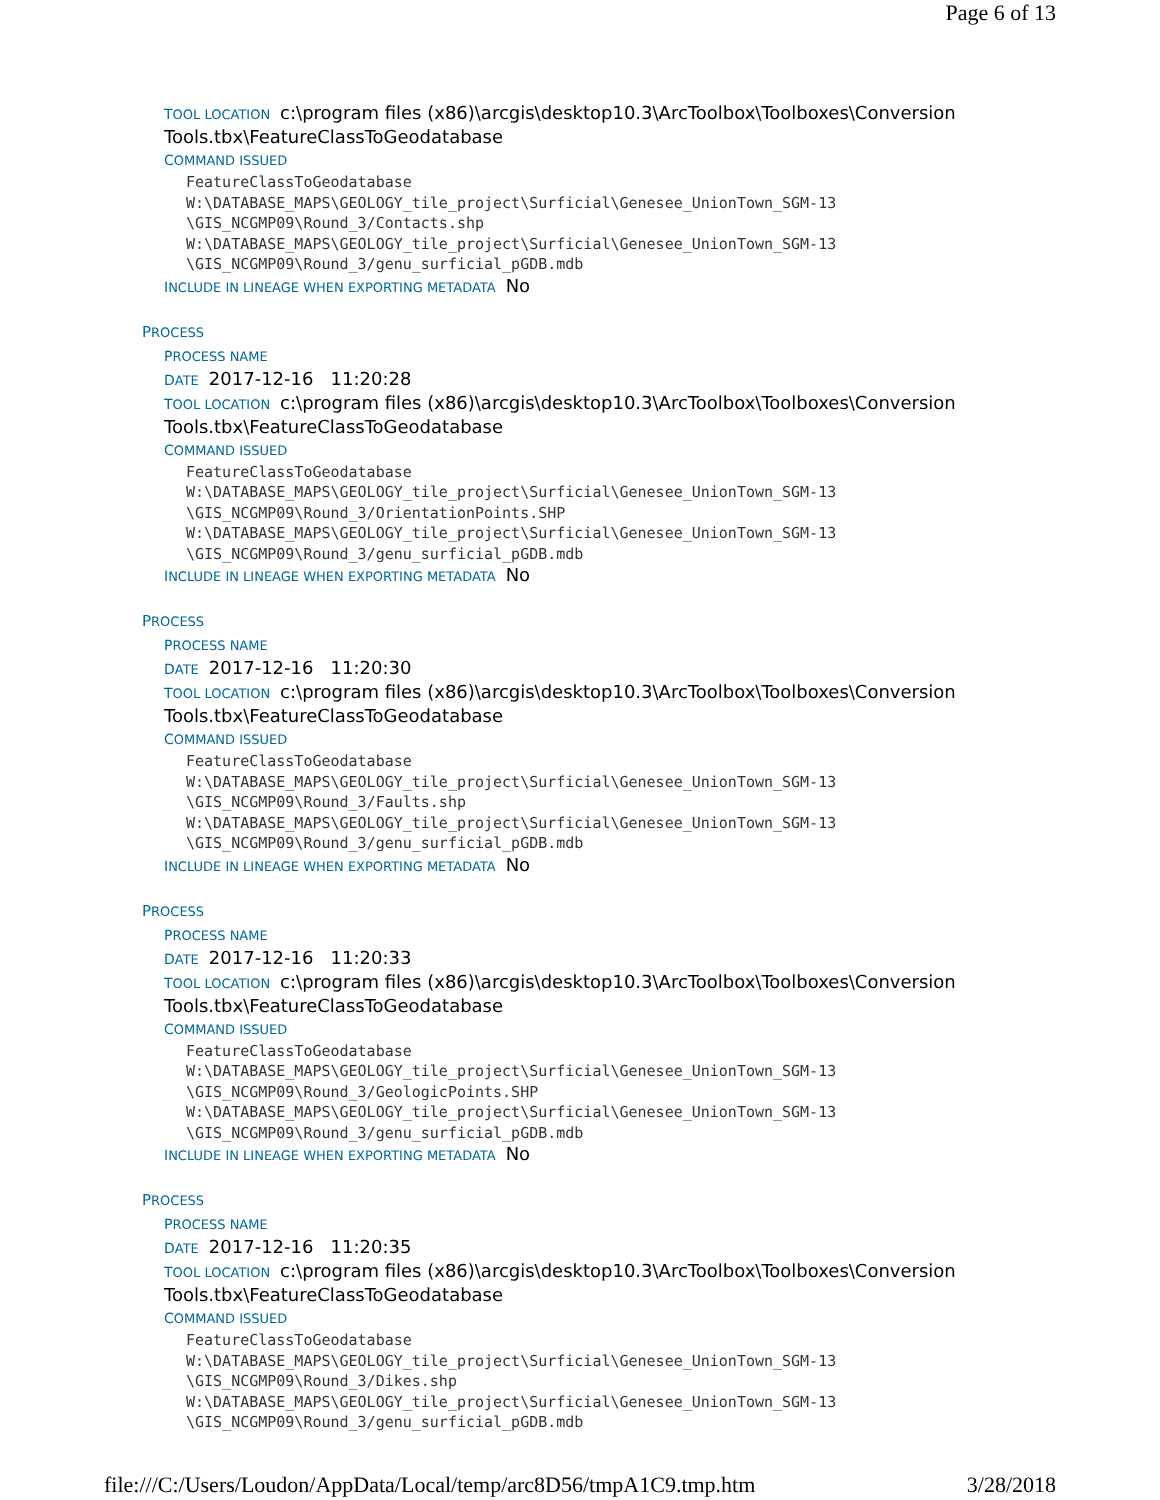Page 6 of 13
TOOL LOCATION c:\program files (x86)\arcgis\desktop10.3\ArcToolbox\Toolboxes\Conversion Tools.tbx\FeatureClassToGeodatabase
COMMAND ISSUED
FeatureClassToGeodatabase W:\DATABASE_MAPS\GEOLOGY_tile_project\Surficial\Genesee_UnionTown_SGM-13 \GIS_NCGMP09\Round_3/Contacts.shp W:\DATABASE_MAPS\GEOLOGY_tile_project\Surficial\Genesee_UnionTown_SGM-13 \GIS_NCGMP09\Round_3/genu_surficial_pGDB.mdb
INCLUDE IN LINEAGE WHEN EXPORTING METADATA No
PROCESS
PROCESS NAME
DATE 2017-12-16 11:20:28
TOOL LOCATION c:\program files (x86)\arcgis\desktop10.3\ArcToolbox\Toolboxes\Conversion Tools.tbx\FeatureClassToGeodatabase
COMMAND ISSUED
FeatureClassToGeodatabase W:\DATABASE_MAPS\GEOLOGY_tile_project\Surficial\Genesee_UnionTown_SGM-13 \GIS_NCGMP09\Round_3/OrientationPoints.SHP W:\DATABASE_MAPS\GEOLOGY_tile_project\Surficial\Genesee_UnionTown_SGM-13 \GIS_NCGMP09\Round_3/genu_surficial_pGDB.mdb
INCLUDE IN LINEAGE WHEN EXPORTING METADATA No
PROCESS
PROCESS NAME
DATE 2017-12-16 11:20:30
TOOL LOCATION c:\program files (x86)\arcgis\desktop10.3\ArcToolbox\Toolboxes\Conversion Tools.tbx\FeatureClassToGeodatabase
COMMAND ISSUED
FeatureClassToGeodatabase W:\DATABASE_MAPS\GEOLOGY_tile_project\Surficial\Genesee_UnionTown_SGM-13 \GIS_NCGMP09\Round_3/Faults.shp W:\DATABASE_MAPS\GEOLOGY_tile_project\Surficial\Genesee_UnionTown_SGM-13 \GIS_NCGMP09\Round_3/genu_surficial_pGDB.mdb
INCLUDE IN LINEAGE WHEN EXPORTING METADATA No
PROCESS
PROCESS NAME
DATE 2017-12-16 11:20:33
TOOL LOCATION c:\program files (x86)\arcgis\desktop10.3\ArcToolbox\Toolboxes\Conversion Tools.tbx\FeatureClassToGeodatabase
COMMAND ISSUED
FeatureClassToGeodatabase W:\DATABASE_MAPS\GEOLOGY_tile_project\Surficial\Genesee_UnionTown_SGM-13 \GIS_NCGMP09\Round_3/GeologicPoints.SHP W:\DATABASE_MAPS\GEOLOGY_tile_project\Surficial\Genesee_UnionTown_SGM-13 \GIS_NCGMP09\Round_3/genu_surficial_pGDB.mdb
INCLUDE IN LINEAGE WHEN EXPORTING METADATA No
PROCESS
PROCESS NAME
DATE 2017-12-16 11:20:35
TOOL LOCATION c:\program files (x86)\arcgis\desktop10.3\ArcToolbox\Toolboxes\Conversion Tools.tbx\FeatureClassToGeodatabase
COMMAND ISSUED
FeatureClassToGeodatabase W:\DATABASE_MAPS\GEOLOGY_tile_project\Surficial\Genesee_UnionTown_SGM-13 \GIS_NCGMP09\Round_3/Dikes.shp W:\DATABASE_MAPS\GEOLOGY_tile_project\Surficial\Genesee_UnionTown_SGM-13 \GIS_NCGMP09\Round_3/genu_surficial_pGDB.mdb
file:///C:/Users/Loudon/AppData/Local/temp/arc8D56/tmpA1C9.tmp.htm 3/28/2018